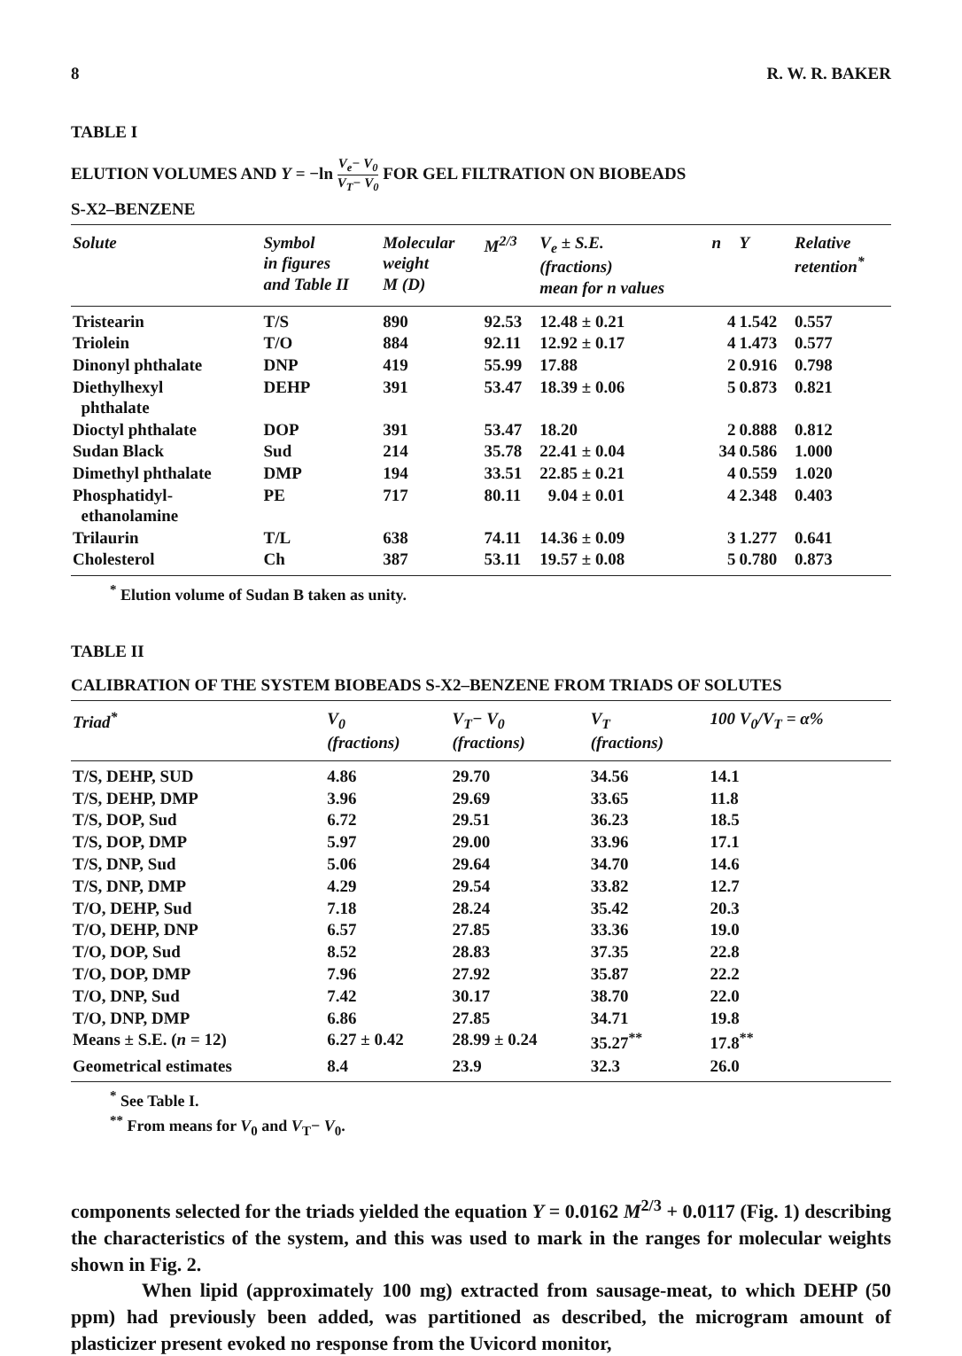8 R. W. R. BAKER
TABLE I
ELUTION VOLUMES AND Y = −ln V<sub>e</sub>− V<sub>0</sub> V<sub>T</sub>− V<sub>0</sub> FOR GEL FILTRATION ON BIOBEADS
S-X2–BENZENE
| Solute | Symbol in figures and Table II | Molecular weight M (D) | M<sup>2/3</sup> | V<sub>e</sub> ± S.E. (fractions) mean for n values | n | Y | Relative retention<sup>*</sup> |
| --- | --- | --- | --- | --- | --- | --- | --- |
| Tristearin | T/S | 890 | 92.53 | 12.48 ± 0.21 | 4 | 1.542 | 0.557 |
| Triolein | T/O | 884 | 92.11 | 12.92 ± 0.17 | 4 | 1.473 | 0.577 |
| Dinonyl phthalate | DNP | 419 | 55.99 | 17.88 | 2 | 0.916 | 0.798 |
| Diethylhexyl phthalate | DEHP | 391 | 53.47 | 18.39 ± 0.06 | 5 | 0.873 | 0.821 |
| Dioctyl phthalate | DOP | 391 | 53.47 | 18.20 | 2 | 0.888 | 0.812 |
| Sudan Black | Sud | 214 | 35.78 | 22.41 ± 0.04 | 34 | 0.586 | 1.000 |
| Dimethyl phthalate | DMP | 194 | 33.51 | 22.85 ± 0.21 | 4 | 0.559 | 1.020 |
| Phosphatidyl- ethanolamine | PE | 717 | 80.11 | 9.04 ± 0.01 | 4 | 2.348 | 0.403 |
| Trilaurin | T/L | 638 | 74.11 | 14.36 ± 0.09 | 3 | 1.277 | 0.641 |
| Cholesterol | Ch | 387 | 53.11 | 19.57 ± 0.08 | 5 | 0.780 | 0.873 |
<sup>*</sup> Elution volume of Sudan B taken as unity.
TABLE II
CALIBRATION OF THE SYSTEM BIOBEADS S-X2–BENZENE FROM TRIADS OF SOLUTES
| Triad<sup>*</sup> | V<sub>0</sub> (fractions) | V<sub>T</sub>− V<sub>0</sub> (fractions) | V<sub>T</sub> (fractions) | 100 V<sub>0</sub>/V<sub>T</sub> = α% |
| --- | --- | --- | --- | --- |
| T/S, DEHP, SUD | 4.86 | 29.70 | 34.56 | 14.1 |
| T/S, DEHP, DMP | 3.96 | 29.69 | 33.65 | 11.8 |
| T/S, DOP, Sud | 6.72 | 29.51 | 36.23 | 18.5 |
| T/S, DOP, DMP | 5.97 | 29.00 | 33.96 | 17.1 |
| T/S, DNP, Sud | 5.06 | 29.64 | 34.70 | 14.6 |
| T/S, DNP, DMP | 4.29 | 29.54 | 33.82 | 12.7 |
| T/O, DEHP, Sud | 7.18 | 28.24 | 35.42 | 20.3 |
| T/O, DEHP, DNP | 6.57 | 27.85 | 33.36 | 19.0 |
| T/O, DOP, Sud | 8.52 | 28.83 | 37.35 | 22.8 |
| T/O, DOP, DMP | 7.96 | 27.92 | 35.87 | 22.2 |
| T/O, DNP, Sud | 7.42 | 30.17 | 38.70 | 22.0 |
| T/O, DNP, DMP | 6.86 | 27.85 | 34.71 | 19.8 |
| Means ± S.E. ( n = 12) | 6.27 ± 0.42 | 28.99 ± 0.24 | 35.27<sup>**</sup> | 17.8<sup>**</sup> |
| Geometrical estimates | 8.4 | 23.9 | 32.3 | 26.0 |
<sup>*</sup> See Table I.
<sup>**</sup> From means for V<sub>0</sub> and V<sub>T</sub>− V<sub>0</sub>.
components selected for the triads yielded the equation Y = 0.0162 M<sup>2/3</sup> + 0.0117 (Fig. 1) describing the characteristics of the system, and this was used to mark in the ranges for molecular weights shown in Fig. 2.
When lipid (approximately 100 mg) extracted from sausage-meat, to which DEHP (50 ppm) had previously been added, was partitioned as described, the microgram amount of plasticizer present evoked no response from the Uvicord monitor,